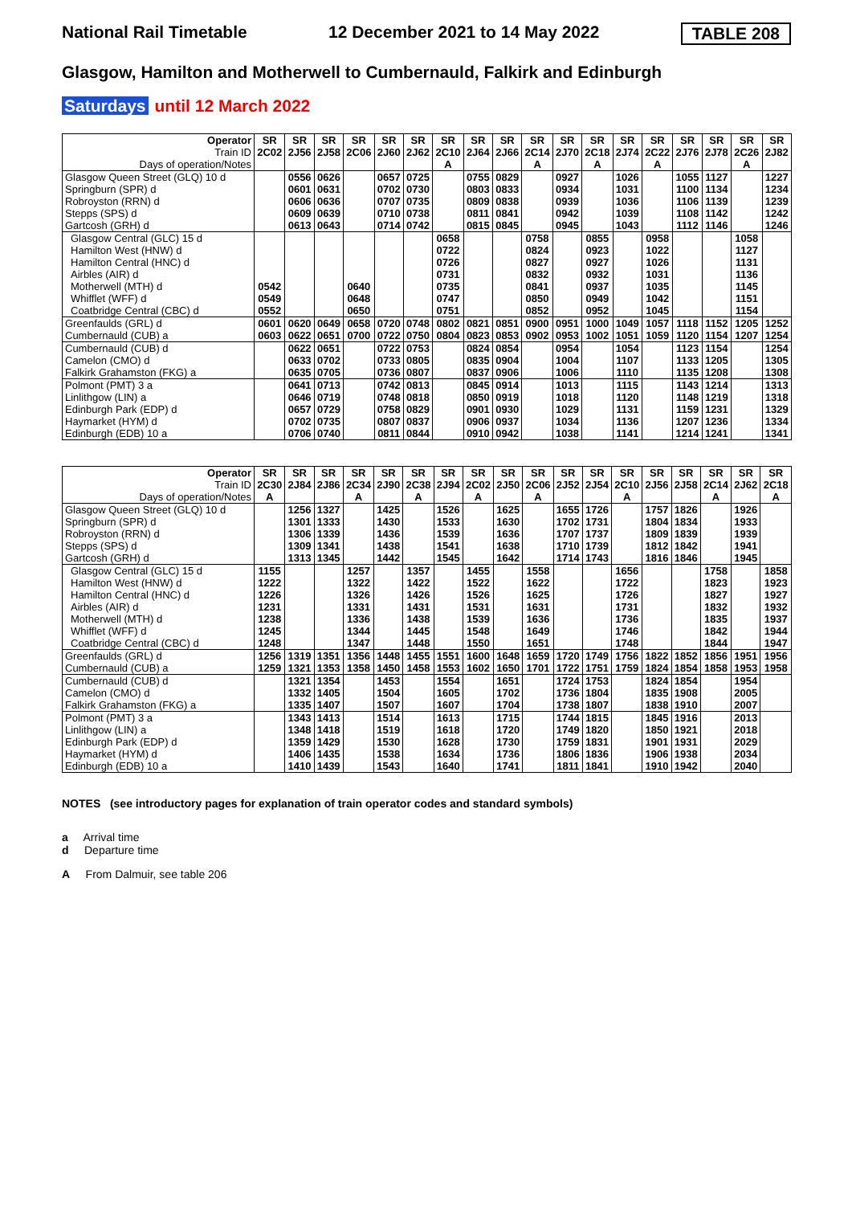National Rail Timetable 12 December 2021 to 14 May 2022 TABLE 208
Glasgow, Hamilton and Motherwell to Cumbernauld, Falkirk and Edinburgh
Saturdays until 12 March 2022
| Operator | SR | SR | SR | SR | SR | SR | SR | SR | SR | SR | SR | SR | SR | SR | SR | SR | SR | SR |
| Train ID | 2C02 | 2J56 | 2J58 | 2C06 | 2J60 | 2J62 | 2C10 | 2J64 | 2J66 | 2C14 | 2J70 | 2C18 | 2J74 | 2C22 | 2J76 | 2J78 | 2C26 | 2J82 |
| Days of operation/Notes | | | | | | | A | | | A | | A | | A | | | A | |
| Glasgow Queen Street (GLQ) 10 d | | 0556 | 0626 | | 0657 | 0725 | | 0755 | 0829 | | 0927 | | 1026 | | 1055 | 1127 | | 1227 |
| Springburn (SPR) d | | 0601 | 0631 | | 0702 | 0730 | | 0803 | 0833 | | 0934 | | 1031 | | 1100 | 1134 | | 1234 |
| Robroyston (RRN) d | | 0606 | 0636 | | 0707 | 0735 | | 0809 | 0838 | | 0939 | | 1036 | | 1106 | 1139 | | 1239 |
| Stepps (SPS) d | | 0609 | 0639 | | 0710 | 0738 | | 0811 | 0841 | | 0942 | | 1039 | | 1108 | 1142 | | 1242 |
| Gartcosh (GRH) d | | 0613 | 0643 | | 0714 | 0742 | | 0815 | 0845 | | 0945 | | 1043 | | 1112 | 1146 | | 1246 |
| Glasgow Central (GLC) 15 d | | | | | | | 0658 | | | 0758 | | 0855 | | 0958 | | | 1058 | |
| Hamilton West (HNW) d | | | | | | | 0722 | | | 0824 | | 0923 | | 1022 | | | 1127 | |
| Hamilton Central (HNC) d | | | | | | | 0726 | | | 0827 | | 0927 | | 1026 | | | 1131 | |
| Airbles (AIR) d | | | | | | | 0731 | | | 0832 | | 0932 | | 1031 | | | 1136 | |
| Motherwell (MTH) d | 0542 | | | 0640 | | | 0735 | | | 0841 | | 0937 | | 1035 | | | 1145 | |
| Whifflet (WFF) d | 0549 | | | 0648 | | | 0747 | | | 0850 | | 0949 | | 1042 | | | 1151 | |
| Coatbridge Central (CBC) d | 0552 | | | 0650 | | | 0751 | | | 0852 | | 0952 | | 1045 | | | 1154 | |
| Greenfaulds (GRL) d | 0601 | 0620 | 0649 | 0658 | 0720 | 0748 | 0802 | 0821 | 0851 | 0900 | 0951 | 1000 | 1049 | 1057 | 1118 | 1152 | 1205 | 1252 |
| Cumbernauld (CUB) a | 0603 | 0622 | 0651 | 0700 | 0722 | 0750 | 0804 | 0823 | 0853 | 0902 | 0953 | 1002 | 1051 | 1059 | 1120 | 1154 | 1207 | 1254 |
| Cumbernauld (CUB) d | | 0622 | 0651 | | 0722 | 0753 | | 0824 | 0854 | | 0954 | | 1054 | | 1123 | 1154 | | 1254 |
| Camelon (CMO) d | | 0633 | 0702 | | 0733 | 0805 | | 0835 | 0904 | | 1004 | | 1107 | | 1133 | 1205 | | 1305 |
| Falkirk Grahamston (FKG) a | | 0635 | 0705 | | 0736 | 0807 | | 0837 | 0906 | | 1006 | | 1110 | | 1135 | 1208 | | 1308 |
| Polmont (PMT) 3 a | | 0641 | 0713 | | 0742 | 0813 | | 0845 | 0914 | | 1013 | | 1115 | | 1143 | 1214 | | 1313 |
| Linlithgow (LIN) a | | 0646 | 0719 | | 0748 | 0818 | | 0850 | 0919 | | 1018 | | 1120 | | 1148 | 1219 | | 1318 |
| Edinburgh Park (EDP) d | | 0657 | 0729 | | 0758 | 0829 | | 0901 | 0930 | | 1029 | | 1131 | | 1159 | 1231 | | 1329 |
| Haymarket (HYM) d | | 0702 | 0735 | | 0807 | 0837 | | 0906 | 0937 | | 1034 | | 1136 | | 1207 | 1236 | | 1334 |
| Edinburgh (EDB) 10 a | | 0706 | 0740 | | 0811 | 0844 | | 0910 | 0942 | | 1038 | | 1141 | | 1214 | 1241 | | 1341 |
| Operator | SR | SR | SR | SR | SR | SR | SR | SR | SR | SR | SR | SR | SR | SR | SR | SR | SR | SR |
| Train ID | 2C30 | 2J84 | 2J86 | 2C34 | 2J90 | 2C38 | 2J94 | 2C02 | 2J50 | 2C06 | 2J52 | 2J54 | 2C10 | 2J56 | 2J58 | 2C14 | 2J62 | 2C18 |
| Days of operation/Notes | A | | | A | | A | | A | | A | | | A | | | A | | A |
| Glasgow Queen Street (GLQ) 10 d | | 1256 | 1327 | | 1425 | | 1526 | | 1625 | | 1655 | 1726 | | 1757 | 1826 | | 1926 | |
| Springburn (SPR) d | | 1301 | 1333 | | 1430 | | 1533 | | 1630 | | 1702 | 1731 | | 1804 | 1834 | | 1933 | |
| Robroyston (RRN) d | | 1306 | 1339 | | 1436 | | 1539 | | 1636 | | 1707 | 1737 | | 1809 | 1839 | | 1939 | |
| Stepps (SPS) d | | 1309 | 1341 | | 1438 | | 1541 | | 1638 | | 1710 | 1739 | | 1812 | 1842 | | 1941 | |
| Gartcosh (GRH) d | | 1313 | 1345 | | 1442 | | 1545 | | 1642 | | 1714 | 1743 | | 1816 | 1846 | | 1945 | |
| Glasgow Central (GLC) 15 d | 1155 | | | 1257 | | 1357 | | 1455 | | 1558 | | | 1656 | | | 1758 | | 1858 |
| Hamilton West (HNW) d | 1222 | | | 1322 | | 1422 | | 1522 | | 1622 | | | 1722 | | | 1823 | | 1923 |
| Hamilton Central (HNC) d | 1226 | | | 1326 | | 1426 | | 1526 | | 1625 | | | 1726 | | | 1827 | | 1927 |
| Airbles (AIR) d | 1231 | | | 1331 | | 1431 | | 1531 | | 1631 | | | 1731 | | | 1832 | | 1932 |
| Motherwell (MTH) d | 1238 | | | 1336 | | 1438 | | 1539 | | 1636 | | | 1736 | | | 1835 | | 1937 |
| Whifflet (WFF) d | 1245 | | | 1344 | | 1445 | | 1548 | | 1649 | | | 1746 | | | 1842 | | 1944 |
| Coatbridge Central (CBC) d | 1248 | | | 1347 | | 1448 | | 1550 | | 1651 | | | 1748 | | | 1844 | | 1947 |
| Greenfaulds (GRL) d | 1256 | 1319 | 1351 | 1356 | 1448 | 1455 | 1551 | 1600 | 1648 | 1659 | 1720 | 1749 | 1756 | 1822 | 1852 | 1856 | 1951 | 1956 |
| Cumbernauld (CUB) a | 1259 | 1321 | 1353 | 1358 | 1450 | 1458 | 1553 | 1602 | 1650 | 1701 | 1722 | 1751 | 1759 | 1824 | 1854 | 1858 | 1953 | 1958 |
| Cumbernauld (CUB) d | | 1321 | 1354 | | 1453 | | 1554 | | 1651 | | 1724 | 1753 | | 1824 | 1854 | | 1954 | |
| Camelon (CMO) d | | 1332 | 1405 | | 1504 | | 1605 | | 1702 | | 1736 | 1804 | | 1835 | 1908 | | 2005 | |
| Falkirk Grahamston (FKG) a | | 1335 | 1407 | | 1507 | | 1607 | | 1704 | | 1738 | 1807 | | 1838 | 1910 | | 2007 | |
| Polmont (PMT) 3 a | | 1343 | 1413 | | 1514 | | 1613 | | 1715 | | 1744 | 1815 | | 1845 | 1916 | | 2013 | |
| Linlithgow (LIN) a | | 1348 | 1418 | | 1519 | | 1618 | | 1720 | | 1749 | 1820 | | 1850 | 1921 | | 2018 | |
| Edinburgh Park (EDP) d | | 1359 | 1429 | | 1530 | | 1628 | | 1730 | | 1759 | 1831 | | 1901 | 1931 | | 2029 | |
| Haymarket (HYM) d | | 1406 | 1435 | | 1538 | | 1634 | | 1736 | | 1806 | 1836 | | 1906 | 1938 | | 2034 | |
| Edinburgh (EDB) 10 a | | 1410 | 1439 | | 1543 | | 1640 | | 1741 | | 1811 | 1841 | | 1910 | 1942 | | 2040 | |
NOTES (see introductory pages for explanation of train operator codes and standard symbols)
a Arrival time
d Departure time
A From Dalmuir, see table 206